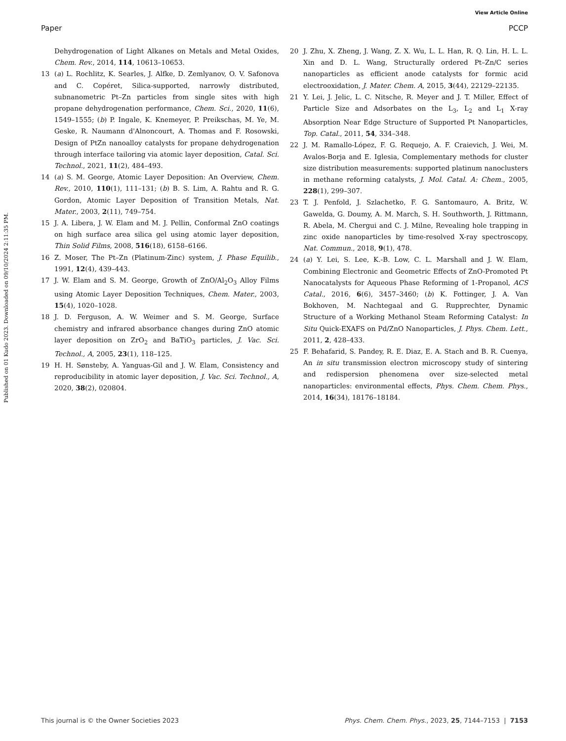View Article Online
Paper PCCP
Published on 01 Kudo 2023. Downloaded on 09/10/2024 2:11:35 PM.
Dehydrogenation of Light Alkanes on Metals and Metal Oxides, Chem. Rev., 2014, 114, 10613–10653.
13 (a) L. Rochlitz, K. Searles, J. Alfke, D. Zemlyanov, O. V. Safonova and C. Copéret, Silica-supported, narrowly distributed, subnanometric Pt–Zn particles from single sites with high propane dehydrogenation performance, Chem. Sci., 2020, 11(6), 1549–1555; (b) P. Ingale, K. Knemeyer, P. Preikschas, M. Ye, M. Geske, R. Naumann d'Alnoncourt, A. Thomas and F. Rosowski, Design of PtZn nanoalloy catalysts for propane dehydrogenation through interface tailoring via atomic layer deposition, Catal. Sci. Technol., 2021, 11(2), 484–493.
14 (a) S. M. George, Atomic Layer Deposition: An Overview, Chem. Rev., 2010, 110(1), 111–131; (b) B. S. Lim, A. Rahtu and R. G. Gordon, Atomic Layer Deposition of Transition Metals, Nat. Mater., 2003, 2(11), 749–754.
15 J. A. Libera, J. W. Elam and M. J. Pellin, Conformal ZnO coatings on high surface area silica gel using atomic layer deposition, Thin Solid Films, 2008, 516(18), 6158–6166.
16 Z. Moser, The Pt–Zn (Platinum-Zinc) system, J. Phase Equilib., 1991, 12(4), 439–443.
17 J. W. Elam and S. M. George, Growth of ZnO/Al<sub>2</sub>O<sub>3</sub> Alloy Films using Atomic Layer Deposition Techniques, Chem. Mater., 2003, 15(4), 1020–1028.
18 J. D. Ferguson, A. W. Weimer and S. M. George, Surface chemistry and infrared absorbance changes during ZnO atomic layer deposition on ZrO<sub>2</sub> and BaTiO<sub>3</sub> particles, J. Vac. Sci. Technol., A, 2005, 23(1), 118–125.
19 H. H. Sønsteby, A. Yanguas-Gil and J. W. Elam, Consistency and reproducibility in atomic layer deposition, J. Vac. Sci. Technol., A, 2020, 38(2), 020804.
20 J. Zhu, X. Zheng, J. Wang, Z. X. Wu, L. L. Han, R. Q. Lin, H. L. L. Xin and D. L. Wang, Structurally ordered Pt–Zn/C series nanoparticles as efficient anode catalysts for formic acid electrooxidation, J. Mater. Chem. A, 2015, 3(44), 22129–22135.
21 Y. Lei, J. Jelic, L. C. Nitsche, R. Meyer and J. T. Miller, Effect of Particle Size and Adsorbates on the L<sub>3</sub>, L<sub>2</sub> and L<sub>1</sub> X-ray Absorption Near Edge Structure of Supported Pt Nanoparticles, Top. Catal., 2011, 54, 334–348.
22 J. M. Ramallo-López, F. G. Requejo, A. F. Craievich, J. Wei, M. Avalos-Borja and E. Iglesia, Complementary methods for cluster size distribution measurements: supported platinum nanoclusters in methane reforming catalysts, J. Mol. Catal. A: Chem., 2005, 228(1), 299–307.
23 T. J. Penfold, J. Szlachetko, F. G. Santomauro, A. Britz, W. Gawelda, G. Doumy, A. M. March, S. H. Southworth, J. Rittmann, R. Abela, M. Chergui and C. J. Milne, Revealing hole trapping in zinc oxide nanoparticles by time-resolved X-ray spectroscopy, Nat. Commun., 2018, 9(1), 478.
24 (a) Y. Lei, S. Lee, K.-B. Low, C. L. Marshall and J. W. Elam, Combining Electronic and Geometric Effects of ZnO-Promoted Pt Nanocatalysts for Aqueous Phase Reforming of 1-Propanol, ACS Catal., 2016, 6(6), 3457–3460; (b) K. Fottinger, J. A. Van Bokhoven, M. Nachtegaal and G. Rupprechter, Dynamic Structure of a Working Methanol Steam Reforming Catalyst: In Situ Quick-EXAFS on Pd/ZnO Nanoparticles, J. Phys. Chem. Lett., 2011, 2, 428–433.
25 F. Behafarid, S. Pandey, R. E. Diaz, E. A. Stach and B. R. Cuenya, An in situ transmission electron microscopy study of sintering and redispersion phenomena over size-selected metal nanoparticles: environmental effects, Phys. Chem. Chem. Phys., 2014, 16(34), 18176–18184.
This journal is © the Owner Societies 2023 Phys. Chem. Chem. Phys., 2023, 25, 7144–7153 | 7153